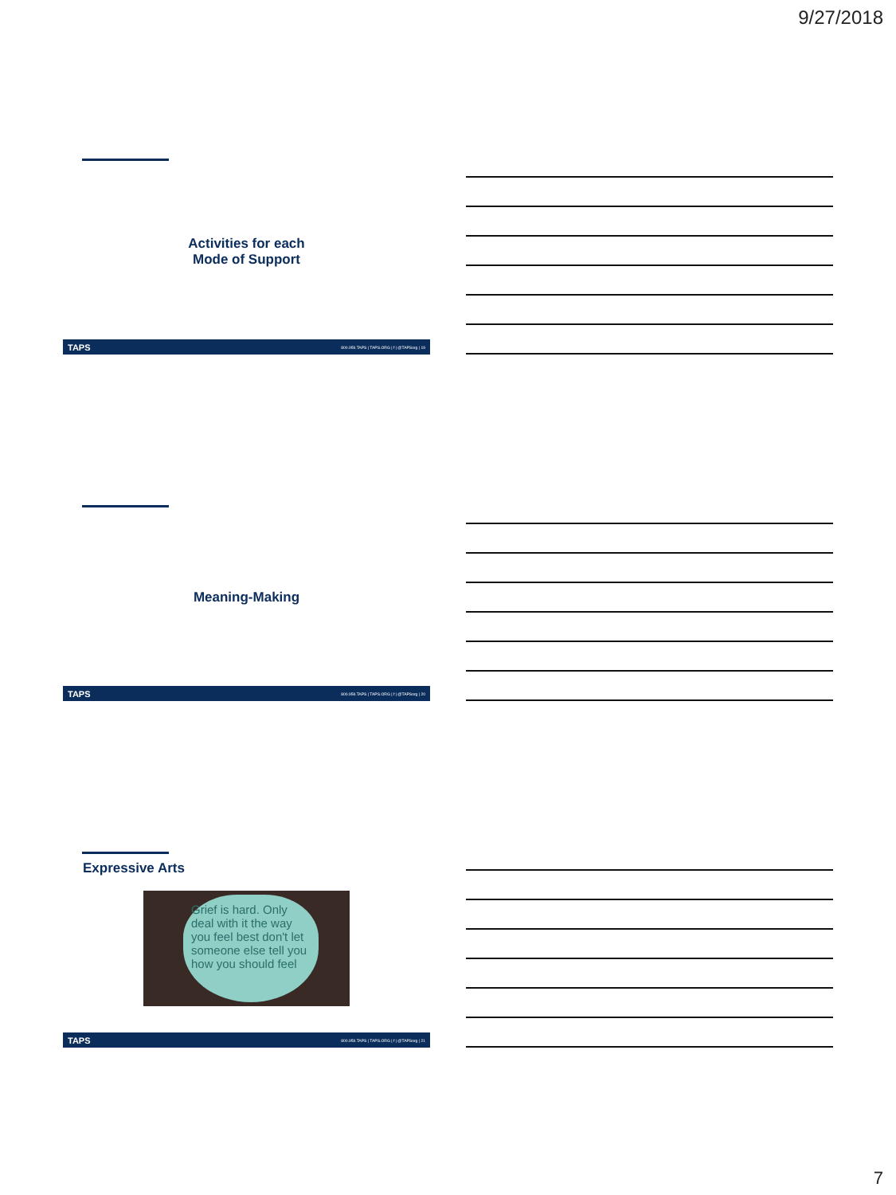9/27/2018
Activities for each
Mode of Support
TAPS 800.959.TAPS | TAPS.ORG | f | @TAPSorg | 19
Meaning-Making
TAPS 800.959.TAPS | TAPS.ORG | f | @TAPSorg | 20
Expressive Arts
Grief is hard. Only deal with it the way you feel best don't let someone else tell you how you should feel
TAPS 800.959.TAPS | TAPS.ORG | f | @TAPSorg | 21
7